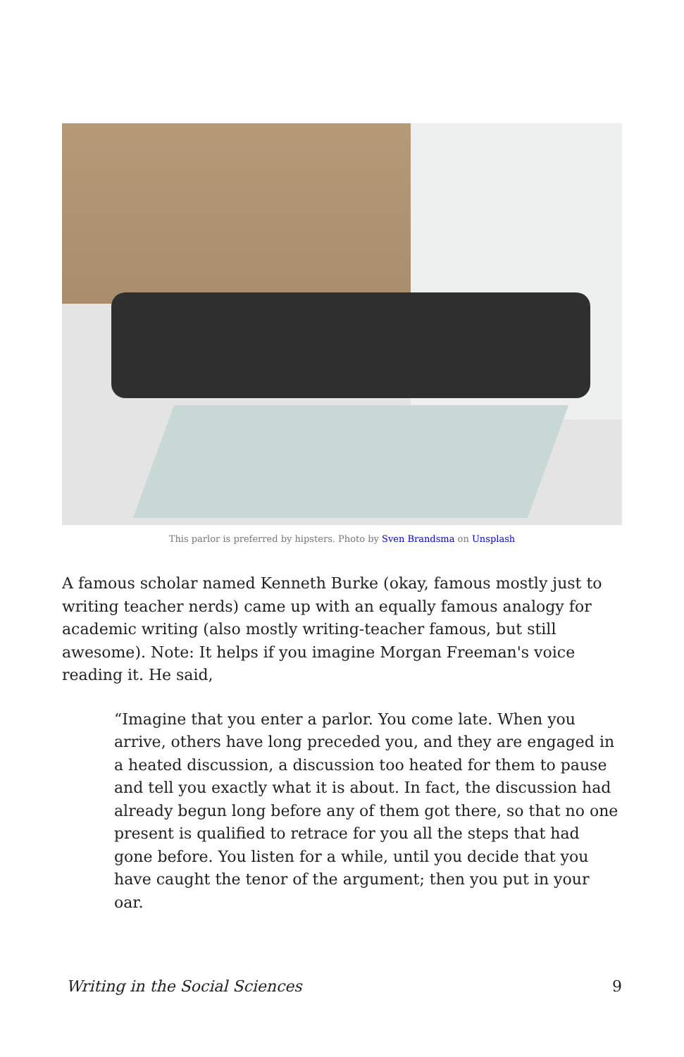This parlor is preferred by hipsters. Photo by Sven Brandsma on Unsplash
A famous scholar named Kenneth Burke (okay, famous mostly just to writing teacher nerds) came up with an equally famous analogy for academic writing (also mostly writing-teacher famous, but still awesome). Note: It helps if you imagine Morgan Freeman's voice reading it. He said,
“Imagine that you enter a parlor. You come late. When you arrive, others have long preceded you, and they are engaged in a heated discussion, a discussion too heated for them to pause and tell you exactly what it is about. In fact, the discussion had already begun long before any of them got there, so that no one present is qualified to retrace for you all the steps that had gone before. You listen for a while, until you decide that you have caught the tenor of the argument; then you put in your oar.
Writing in the Social Sciences 9